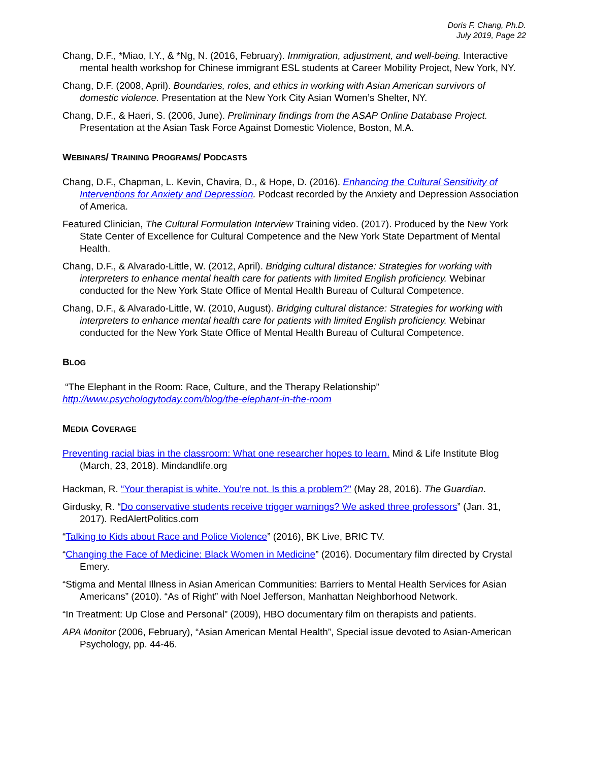Doris F. Chang, Ph.D.
July 2019, Page 22
Chang, D.F., *Miao, I.Y., & *Ng, N. (2016, February). Immigration, adjustment, and well-being. Interactive mental health workshop for Chinese immigrant ESL students at Career Mobility Project, New York, NY.
Chang, D.F. (2008, April). Boundaries, roles, and ethics in working with Asian American survivors of domestic violence. Presentation at the New York City Asian Women’s Shelter, NY.
Chang, D.F., & Haeri, S. (2006, June). Preliminary findings from the ASAP Online Database Project. Presentation at the Asian Task Force Against Domestic Violence, Boston, M.A.
WEBINARS/ TRAINING PROGRAMS/ PODCASTS
Chang, D.F., Chapman, L. Kevin, Chavira, D., & Hope, D. (2016). Enhancing the Cultural Sensitivity of Interventions for Anxiety and Depression. Podcast recorded by the Anxiety and Depression Association of America.
Featured Clinician, The Cultural Formulation Interview Training video. (2017). Produced by the New York State Center of Excellence for Cultural Competence and the New York State Department of Mental Health.
Chang, D.F., & Alvarado-Little, W. (2012, April). Bridging cultural distance: Strategies for working with interpreters to enhance mental health care for patients with limited English proficiency. Webinar conducted for the New York State Office of Mental Health Bureau of Cultural Competence.
Chang, D.F., & Alvarado-Little, W. (2010, August). Bridging cultural distance: Strategies for working with interpreters to enhance mental health care for patients with limited English proficiency. Webinar conducted for the New York State Office of Mental Health Bureau of Cultural Competence.
BLOG
“The Elephant in the Room: Race, Culture, and the Therapy Relationship”
http://www.psychologytoday.com/blog/the-elephant-in-the-room
MEDIA COVERAGE
Preventing racial bias in the classroom: What one researcher hopes to learn. Mind & Life Institute Blog (March, 23, 2018). Mindandlife.org
Hackman, R. “Your therapist is white. You’re not. Is this a problem?" (May 28, 2016). The Guardian.
Girdusky, R. “Do conservative students receive trigger warnings? We asked three professors” (Jan. 31, 2017). RedAlertPolitics.com
“Talking to Kids about Race and Police Violence” (2016), BK Live, BRIC TV.
“Changing the Face of Medicine: Black Women in Medicine” (2016). Documentary film directed by Crystal Emery.
“Stigma and Mental Illness in Asian American Communities: Barriers to Mental Health Services for Asian Americans” (2010). “As of Right” with Noel Jefferson, Manhattan Neighborhood Network.
“In Treatment: Up Close and Personal” (2009), HBO documentary film on therapists and patients.
APA Monitor (2006, February), “Asian American Mental Health”, Special issue devoted to Asian-American Psychology, pp. 44-46.